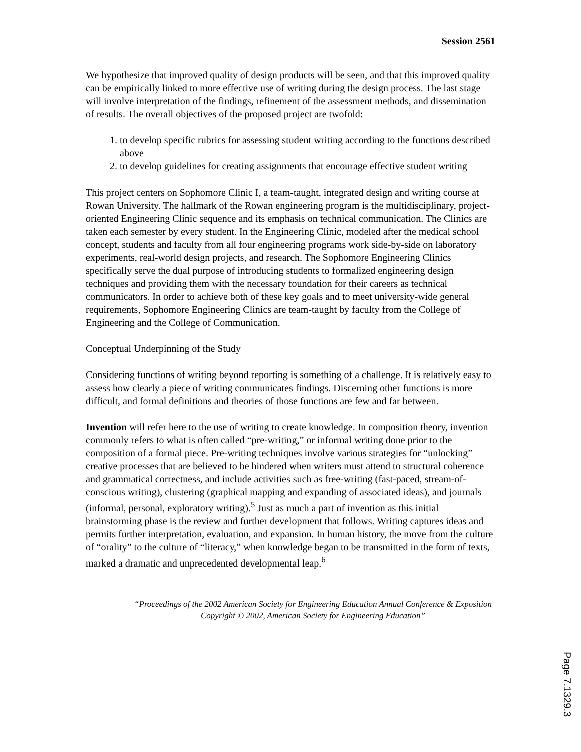Session 2561
We hypothesize that improved quality of design products will be seen, and that this improved quality can be empirically linked to more effective use of writing during the design process. The last stage will involve interpretation of the findings, refinement of the assessment methods, and dissemination of results. The overall objectives of the proposed project are twofold:
1. to develop specific rubrics for assessing student writing according to the functions described above
2. to develop guidelines for creating assignments that encourage effective student writing
This project centers on Sophomore Clinic I, a team-taught, integrated design and writing course at Rowan University. The hallmark of the Rowan engineering program is the multidisciplinary, project-oriented Engineering Clinic sequence and its emphasis on technical communication. The Clinics are taken each semester by every student. In the Engineering Clinic, modeled after the medical school concept, students and faculty from all four engineering programs work side-by-side on laboratory experiments, real-world design projects, and research. The Sophomore Engineering Clinics specifically serve the dual purpose of introducing students to formalized engineering design techniques and providing them with the necessary foundation for their careers as technical communicators. In order to achieve both of these key goals and to meet university-wide general requirements, Sophomore Engineering Clinics are team-taught by faculty from the College of Engineering and the College of Communication.
Conceptual Underpinning of the Study
Considering functions of writing beyond reporting is something of a challenge. It is relatively easy to assess how clearly a piece of writing communicates findings. Discerning other functions is more difficult, and formal definitions and theories of those functions are few and far between.
Invention will refer here to the use of writing to create knowledge. In composition theory, invention commonly refers to what is often called “pre-writing,” or informal writing done prior to the composition of a formal piece. Pre-writing techniques involve various strategies for “unlocking” creative processes that are believed to be hindered when writers must attend to structural coherence and grammatical correctness, and include activities such as free-writing (fast-paced, stream-of-conscious writing), clustering (graphical mapping and expanding of associated ideas), and journals (informal, personal, exploratory writing).<sup>5</sup> Just as much a part of invention as this initial brainstorming phase is the review and further development that follows. Writing captures ideas and permits further interpretation, evaluation, and expansion. In human history, the move from the culture of “orality” to the culture of “literacy,” when knowledge began to be transmitted in the form of texts, marked a dramatic and unprecedented developmental leap.<sup>6</sup>
“Proceedings of the 2002 American Society for Engineering Education Annual Conference & Exposition Copyright © 2002, American Society for Engineering Education”
Page 7.1329.3